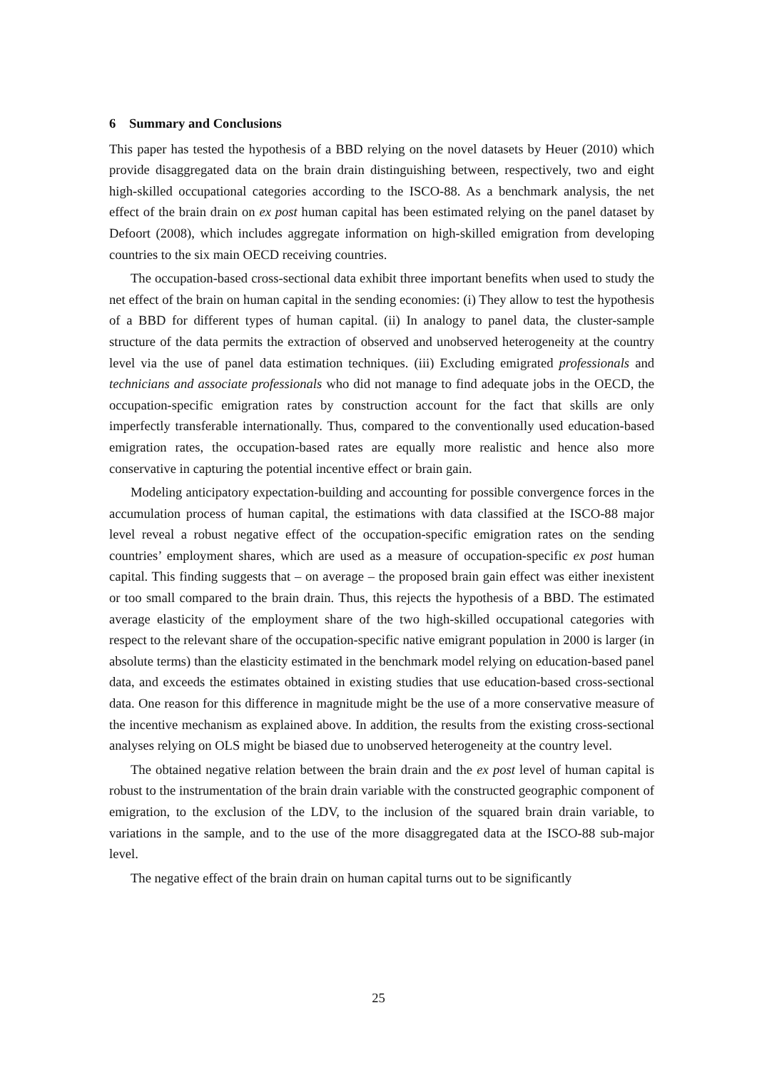6 Summary and Conclusions
This paper has tested the hypothesis of a BBD relying on the novel datasets by Heuer (2010) which provide disaggregated data on the brain drain distinguishing between, respectively, two and eight high-skilled occupational categories according to the ISCO-88. As a benchmark analysis, the net effect of the brain drain on ex post human capital has been estimated relying on the panel dataset by Defoort (2008), which includes aggregate information on high-skilled emigration from developing countries to the six main OECD receiving countries.
The occupation-based cross-sectional data exhibit three important benefits when used to study the net effect of the brain on human capital in the sending economies: (i) They allow to test the hypothesis of a BBD for different types of human capital. (ii) In analogy to panel data, the cluster-sample structure of the data permits the extraction of observed and unobserved heterogeneity at the country level via the use of panel data estimation techniques. (iii) Excluding emigrated professionals and technicians and associate professionals who did not manage to find adequate jobs in the OECD, the occupation-specific emigration rates by construction account for the fact that skills are only imperfectly transferable internationally. Thus, compared to the conventionally used education-based emigration rates, the occupation-based rates are equally more realistic and hence also more conservative in capturing the potential incentive effect or brain gain.
Modeling anticipatory expectation-building and accounting for possible convergence forces in the accumulation process of human capital, the estimations with data classified at the ISCO-88 major level reveal a robust negative effect of the occupation-specific emigration rates on the sending countries’ employment shares, which are used as a measure of occupation-specific ex post human capital. This finding suggests that – on average – the proposed brain gain effect was either inexistent or too small compared to the brain drain. Thus, this rejects the hypothesis of a BBD. The estimated average elasticity of the employment share of the two high-skilled occupational categories with respect to the relevant share of the occupation-specific native emigrant population in 2000 is larger (in absolute terms) than the elasticity estimated in the benchmark model relying on education-based panel data, and exceeds the estimates obtained in existing studies that use education-based cross-sectional data. One reason for this difference in magnitude might be the use of a more conservative measure of the incentive mechanism as explained above. In addition, the results from the existing cross-sectional analyses relying on OLS might be biased due to unobserved heterogeneity at the country level.
The obtained negative relation between the brain drain and the ex post level of human capital is robust to the instrumentation of the brain drain variable with the constructed geographic component of emigration, to the exclusion of the LDV, to the inclusion of the squared brain drain variable, to variations in the sample, and to the use of the more disaggregated data at the ISCO-88 sub-major level.
The negative effect of the brain drain on human capital turns out to be significantly
25